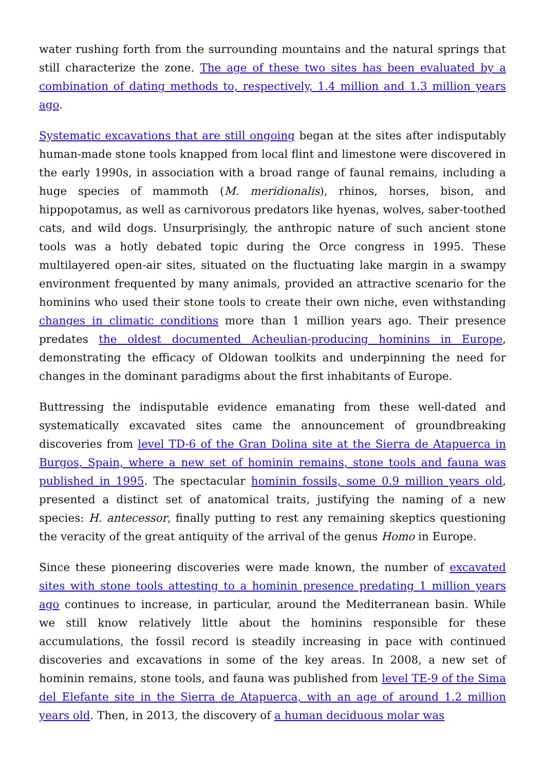water rushing forth from the surrounding mountains and the natural springs that still characterize the zone. The age of these two sites has been evaluated by a combination of dating methods to, respectively, 1.4 million and 1.3 million years ago.
Systematic excavations that are still ongoing began at the sites after indisputably human-made stone tools knapped from local flint and limestone were discovered in the early 1990s, in association with a broad range of faunal remains, including a huge species of mammoth (M. meridionalis), rhinos, horses, bison, and hippopotamus, as well as carnivorous predators like hyenas, wolves, saber-toothed cats, and wild dogs. Unsurprisingly, the anthropic nature of such ancient stone tools was a hotly debated topic during the Orce congress in 1995. These multilayered open-air sites, situated on the fluctuating lake margin in a swampy environment frequented by many animals, provided an attractive scenario for the hominins who used their stone tools to create their own niche, even withstanding changes in climatic conditions more than 1 million years ago. Their presence predates the oldest documented Acheulian-producing hominins in Europe, demonstrating the efficacy of Oldowan toolkits and underpinning the need for changes in the dominant paradigms about the first inhabitants of Europe.
Buttressing the indisputable evidence emanating from these well-dated and systematically excavated sites came the announcement of groundbreaking discoveries from level TD-6 of the Gran Dolina site at the Sierra de Atapuerca in Burgos, Spain, where a new set of hominin remains, stone tools and fauna was published in 1995. The spectacular hominin fossils, some 0.9 million years old, presented a distinct set of anatomical traits, justifying the naming of a new species: H. antecessor, finally putting to rest any remaining skeptics questioning the veracity of the great antiquity of the arrival of the genus Homo in Europe.
Since these pioneering discoveries were made known, the number of excavated sites with stone tools attesting to a hominin presence predating 1 million years ago continues to increase, in particular, around the Mediterranean basin. While we still know relatively little about the hominins responsible for these accumulations, the fossil record is steadily increasing in pace with continued discoveries and excavations in some of the key areas. In 2008, a new set of hominin remains, stone tools, and fauna was published from level TE-9 of the Sima del Elefante site in the Sierra de Atapuerca, with an age of around 1.2 million years old. Then, in 2013, the discovery of a human deciduous molar was